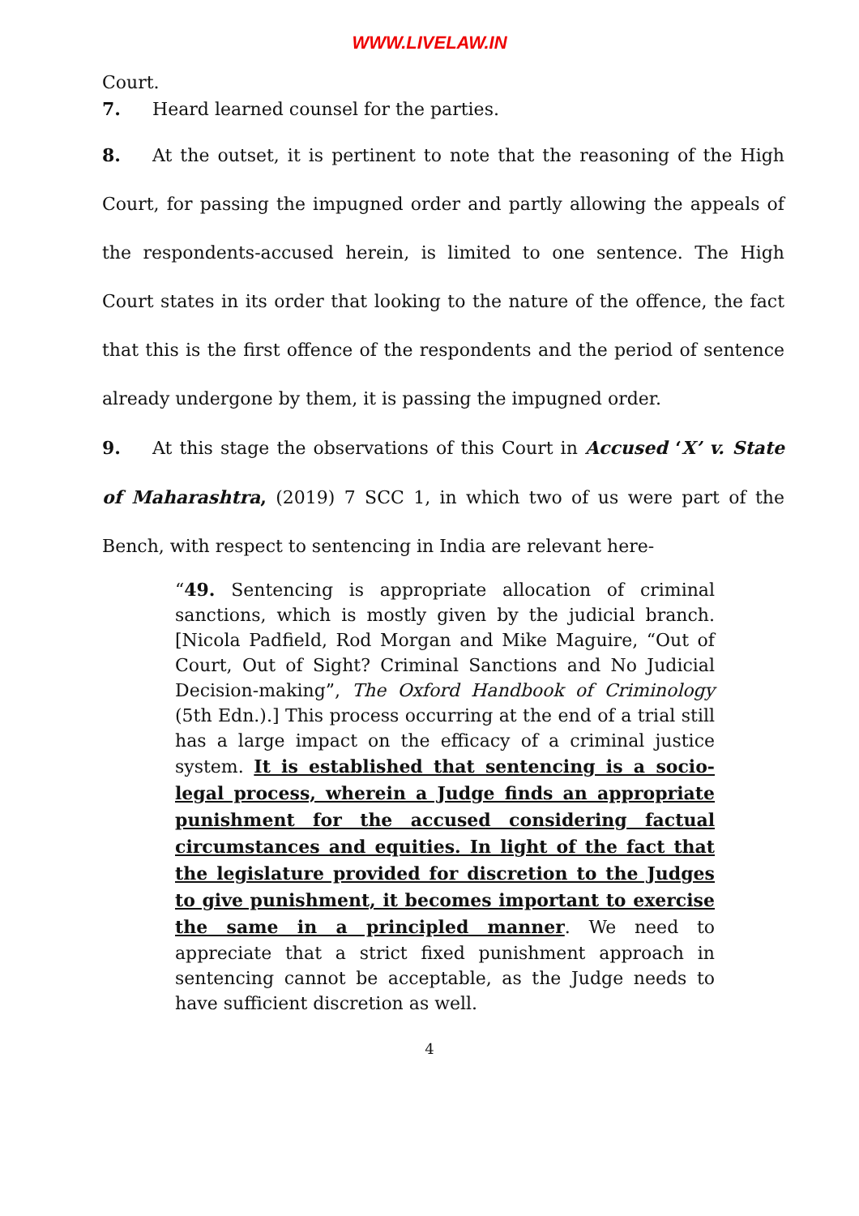WWW.LIVELAW.IN
Court.
7. Heard learned counsel for the parties.
8. At the outset, it is pertinent to note that the reasoning of the High Court, for passing the impugned order and partly allowing the appeals of the respondents-accused herein, is limited to one sentence. The High Court states in its order that looking to the nature of the offence, the fact that this is the first offence of the respondents and the period of sentence already undergone by them, it is passing the impugned order.
9. At this stage the observations of this Court in Accused ‘X’ v. State of Maharashtra, (2019) 7 SCC 1, in which two of us were part of the Bench, with respect to sentencing in India are relevant here-
“49. Sentencing is appropriate allocation of criminal sanctions, which is mostly given by the judicial branch. [Nicola Padfield, Rod Morgan and Mike Maguire, “Out of Court, Out of Sight? Criminal Sanctions and No Judicial Decision-making”, The Oxford Handbook of Criminology (5th Edn.).] This process occurring at the end of a trial still has a large impact on the efficacy of a criminal justice system. It is established that sentencing is a socio-legal process, wherein a Judge finds an appropriate punishment for the accused considering factual circumstances and equities. In light of the fact that the legislature provided for discretion to the Judges to give punishment, it becomes important to exercise the same in a principled manner. We need to appreciate that a strict fixed punishment approach in sentencing cannot be acceptable, as the Judge needs to have sufficient discretion as well.
4